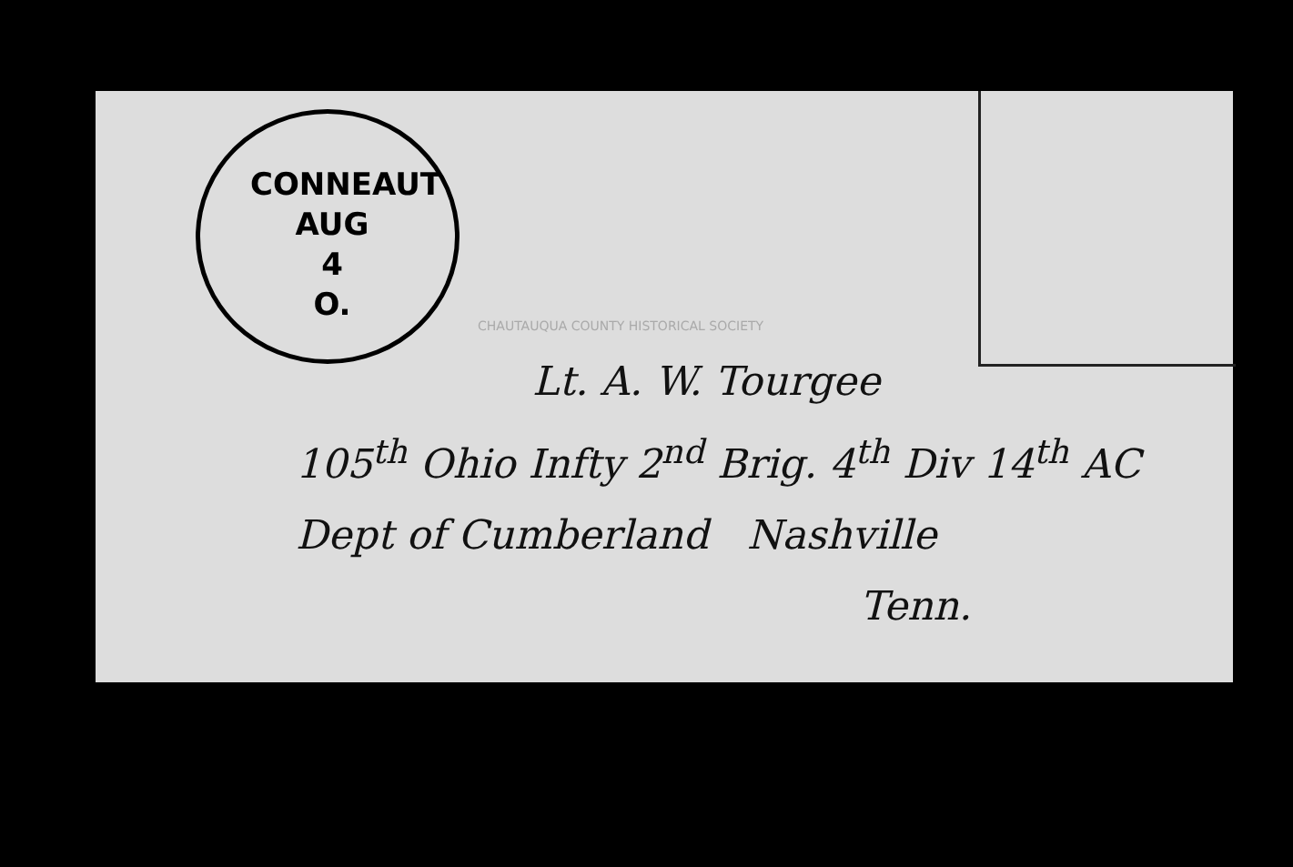CONNEAUT
AUG
4
O.
Lt. A. W. Tourgee
105<sup>th</sup> Ohio Infty 2<sup>nd</sup> Brig. 4<sup>th</sup> Div 14<sup>th</sup> AC
Dept of Cumberland Nashville
Tenn.
CHAUTAUQUA COUNTY HISTORICAL SOCIETY